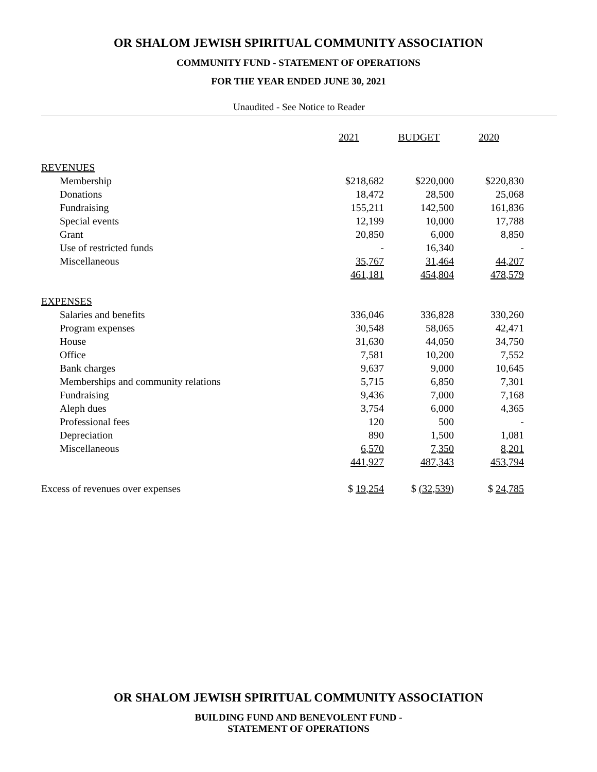OR SHALOM JEWISH SPIRITUAL COMMUNITY ASSOCIATION
COMMUNITY FUND - STATEMENT OF OPERATIONS
FOR THE YEAR ENDED JUNE 30, 2021
Unaudited - See Notice to Reader
| | 2021 | BUDGET | 2020 |
| REVENUES | | | |
| Membership | $218,682 | $220,000 | $220,830 |
| Donations | 18,472 | 28,500 | 25,068 |
| Fundraising | 155,211 | 142,500 | 161,836 |
| Special events | 12,199 | 10,000 | 17,788 |
| Grant | 20,850 | 6,000 | 8,850 |
| Use of restricted funds | - | 16,340 | - |
| Miscellaneous | 35,767 | 31,464 | 44,207 |
| | 461,181 | 454,804 | 478,579 |
| EXPENSES | | | |
| Salaries and benefits | 336,046 | 336,828 | 330,260 |
| Program expenses | 30,548 | 58,065 | 42,471 |
| House | 31,630 | 44,050 | 34,750 |
| Office | 7,581 | 10,200 | 7,552 |
| Bank charges | 9,637 | 9,000 | 10,645 |
| Memberships and community relations | 5,715 | 6,850 | 7,301 |
| Fundraising | 9,436 | 7,000 | 7,168 |
| Aleph dues | 3,754 | 6,000 | 4,365 |
| Professional fees | 120 | 500 | - |
| Depreciation | 890 | 1,500 | 1,081 |
| Miscellaneous | 6,570 | 7,350 | 8,201 |
| | 441,927 | 487,343 | 453,794 |
| Excess of revenues over expenses | $ 19,254 | $ (32,539) | $ 24,785 |
OR SHALOM JEWISH SPIRITUAL COMMUNITY ASSOCIATION
BUILDING FUND AND BENEVOLENT FUND -
STATEMENT OF OPERATIONS